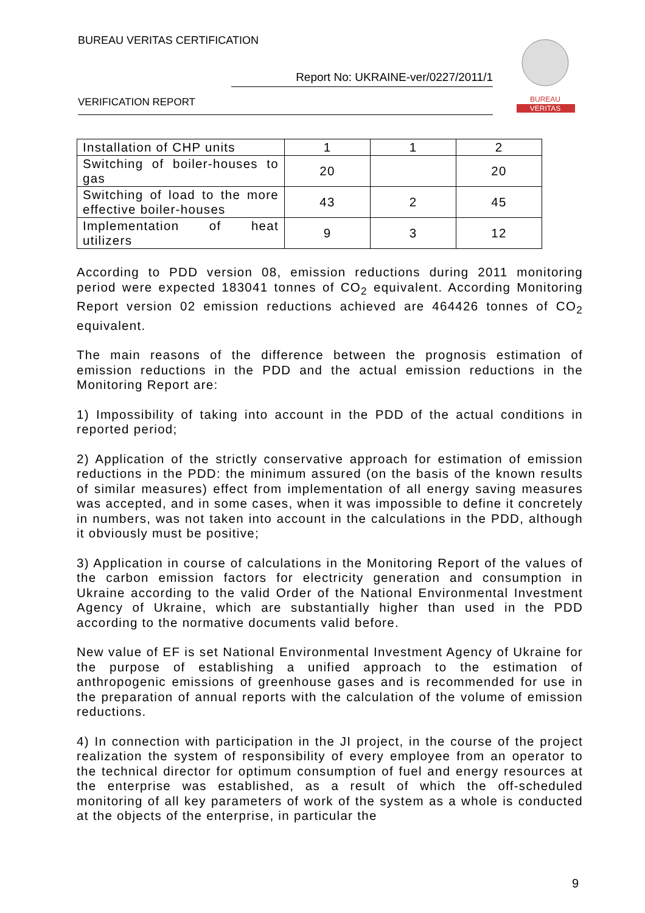BUREAU VERITAS CERTIFICATION
Report No: UKRAINE-ver/0227/2011/1
VERIFICATION REPORT
BUREAU
VERITAS
| Installation of CHP units | 1 | 1 | 2 |
| Switching of boiler-houses to gas | 20 | | 20 |
| Switching of load to the more effective boiler-houses | 43 | 2 | 45 |
| Implementation of heat utilizers | 9 | 3 | 12 |
According to PDD version 08, emission reductions during 2011 monitoring period were expected 183041 tonnes of CO<sub>2</sub> equivalent. According Monitoring Report version 02 emission reductions achieved are 464426 tonnes of CO<sub>2</sub> equivalent.
The main reasons of the difference between the prognosis estimation of emission reductions in the PDD and the actual emission reductions in the Monitoring Report are:
1) Impossibility of taking into account in the PDD of the actual conditions in reported period;
2) Application of the strictly conservative approach for estimation of emission reductions in the PDD: the minimum assured (on the basis of the known results of similar measures) effect from implementation of all energy saving measures was accepted, and in some cases, when it was impossible to define it concretely in numbers, was not taken into account in the calculations in the PDD, although it obviously must be positive;
3) Application in course of calculations in the Monitoring Report of the values of the carbon emission factors for electricity generation and consumption in Ukraine according to the valid Order of the National Environmental Investment Agency of Ukraine, which are substantially higher than used in the PDD according to the normative documents valid before.
New value of EF is set National Environmental Investment Agency of Ukraine for the purpose of establishing a unified approach to the estimation of anthropogenic emissions of greenhouse gases and is recommended for use in the preparation of annual reports with the calculation of the volume of emission reductions.
4) In connection with participation in the JI project, in the course of the project realization the system of responsibility of every employee from an operator to the technical director for optimum consumption of fuel and energy resources at the enterprise was established, as a result of which the off-scheduled monitoring of all key parameters of work of the system as a whole is conducted at the objects of the enterprise, in particular the
9